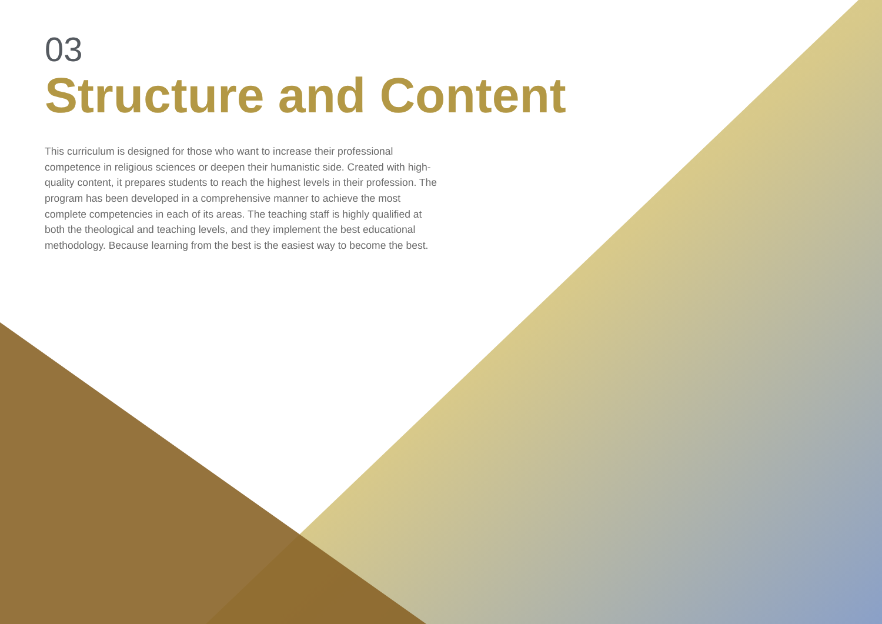03
Structure and Content
This curriculum is designed for those who want to increase their professional competence in religious sciences or deepen their humanistic side. Created with high-quality content, it prepares students to reach the highest levels in their profession. The program has been developed in a comprehensive manner to achieve the most complete competencies in each of its areas. The teaching staff is highly qualified at both the theological and teaching levels, and they implement the best educational methodology. Because learning from the best is the easiest way to become the best.